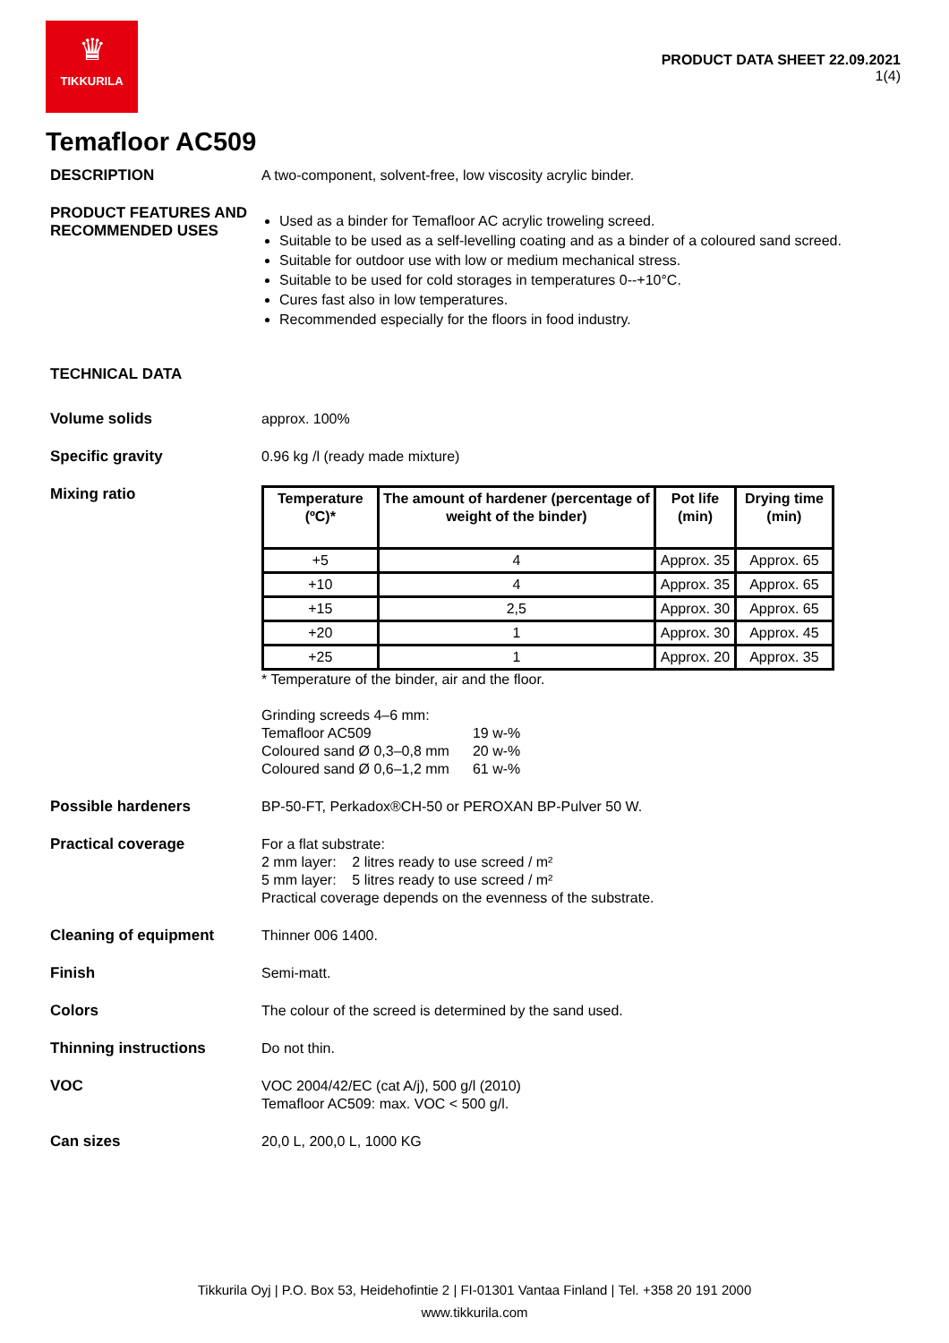♛
TIKKURILA
PRODUCT DATA SHEET 22.09.2021
1(4)
Temafloor AC509
DESCRIPTION
A two-component, solvent-free, low viscosity acrylic binder.
PRODUCT FEATURES AND RECOMMENDED USES
Used as a binder for Temafloor AC acrylic troweling screed.
Suitable to be used as a self-levelling coating and as a binder of a coloured sand screed.
Suitable for outdoor use with low or medium mechanical stress.
Suitable to be used for cold storages in temperatures 0--+10°C.
Cures fast also in low temperatures.
Recommended especially for the floors in food industry.
TECHNICAL DATA
Volume solids
approx. 100%
Specific gravity
0.96 kg /l (ready made mixture)
Mixing ratio
| Temperature (ºC)* | The amount of hardener (percentage of weight of the binder) | Pot life (min) | Drying time (min) |
| --- | --- | --- | --- |
| +5 | 4 | Approx. 35 | Approx. 65 |
| +10 | 4 | Approx. 35 | Approx. 65 |
| +15 | 2,5 | Approx. 30 | Approx. 65 |
| +20 | 1 | Approx. 30 | Approx. 45 |
| +25 | 1 | Approx. 20 | Approx. 35 |
* Temperature of the binder, air and the floor.
Grinding screeds 4–6 mm:
| Temafloor AC509 Coloured sand Ø 0,3–0,8 mm Coloured sand Ø 0,6–1,2 mm | 19 w-% 20 w-% 61 w-% |
Possible hardeners
BP-50-FT, Perkadox®CH-50 or PEROXAN BP-Pulver 50 W.
Practical coverage
For a flat substrate:
2 mm layer: 2 litres ready to use screed / m²
5 mm layer: 5 litres ready to use screed / m²
Practical coverage depends on the evenness of the substrate.
Cleaning of equipment
Thinner 006 1400.
Finish
Semi-matt.
Colors
The colour of the screed is determined by the sand used.
Thinning instructions
Do not thin.
VOC
VOC 2004/42/EC (cat A/j), 500 g/l (2010)
Temafloor AC509: max. VOC < 500 g/l.
Can sizes
20,0 L, 200,0 L, 1000 KG
Tikkurila Oyj | P.O. Box 53, Heidehofintie 2 | FI-01301 Vantaa Finland | Tel. +358 20 191 2000
www.tikkurila.com